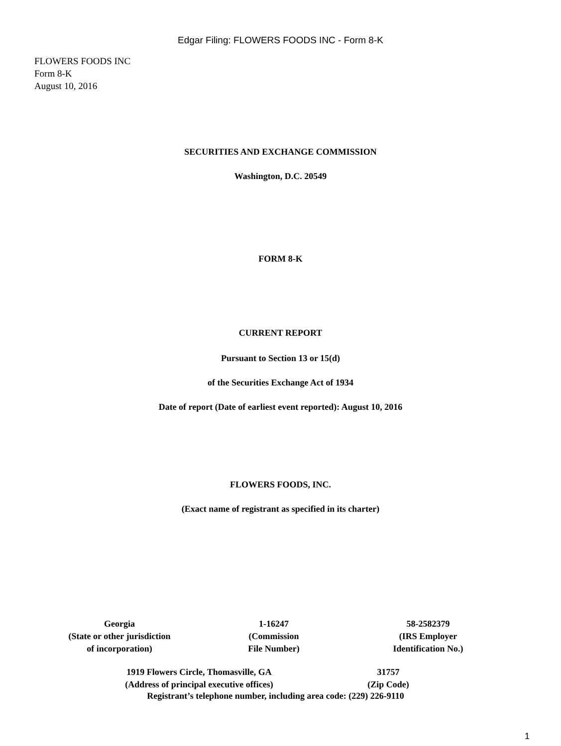Edgar Filing: FLOWERS FOODS INC - Form 8-K
FLOWERS FOODS INC
Form 8-K
August 10, 2016
SECURITIES AND EXCHANGE COMMISSION
Washington, D.C. 20549
FORM 8-K
CURRENT REPORT
Pursuant to Section 13 or 15(d)
of the Securities Exchange Act of 1934
Date of report (Date of earliest event reported): August 10, 2016
FLOWERS FOODS, INC.
(Exact name of registrant as specified in its charter)
| Georgia (State or other jurisdiction of incorporation) | 1-16247 (Commission File Number) | 58-2582379 (IRS Employer Identification No.) |
| 1919 Flowers Circle, Thomasville, GA (Address of principal executive offices) | 31757 (Zip Code) |
Registrant’s telephone number, including area code: (229) 226-9110
1